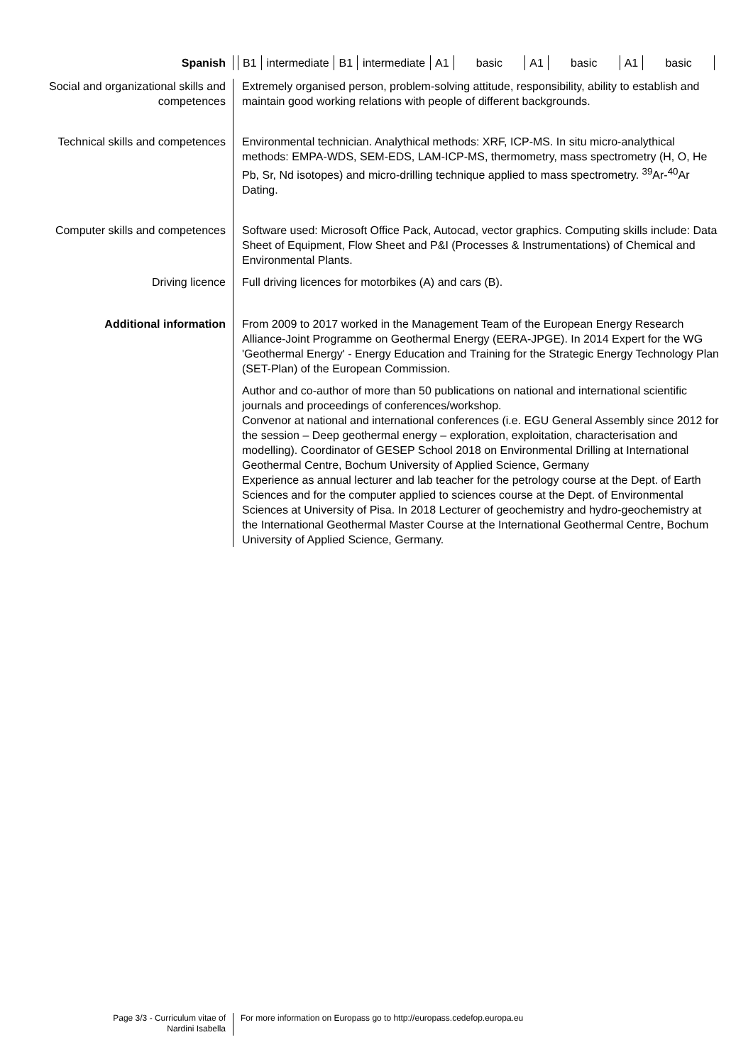Spanish
| B1 | intermediate | B1 | intermediate | A1 | basic | A1 | basic | A1 | basic |
Social and organizational skills and competences
Extremely organised person, problem-solving attitude, responsibility, ability to establish and maintain good working relations with people of different backgrounds.
Technical skills and competences
Environmental technician. Analythical methods: XRF, ICP-MS. In situ micro-analythical methods: EMPA-WDS, SEM-EDS, LAM-ICP-MS, thermometry, mass spectrometry (H, O, He Pb, Sr, Nd isotopes) and micro-drilling technique applied to mass spectrometry. <sup>39</sup>Ar-<sup>40</sup>Ar Dating.
Computer skills and competences
Software used: Microsoft Office Pack, Autocad, vector graphics. Computing skills include: Data Sheet of Equipment, Flow Sheet and P&I (Processes & Instrumentations) of Chemical and Environmental Plants.
Driving licence Full driving licences for motorbikes (A) and cars (B).
Additional information From 2009 to 2017 worked in the Management Team of the European Energy Research Alliance-Joint Programme on Geothermal Energy (EERA-JPGE). In 2014 Expert for the WG 'Geothermal Energy' - Energy Education and Training for the Strategic Energy Technology Plan (SET-Plan) of the European Commission.
Author and co-author of more than 50 publications on national and international scientific journals and proceedings of conferences/workshop.
Convenor at national and international conferences (i.e. EGU General Assembly since 2012 for the session – Deep geothermal energy – exploration, exploitation, characterisation and modelling). Coordinator of GESEP School 2018 on Environmental Drilling at International Geothermal Centre, Bochum University of Applied Science, Germany
Experience as annual lecturer and lab teacher for the petrology course at the Dept. of Earth Sciences and for the computer applied to sciences course at the Dept. of Environmental Sciences at University of Pisa. In 2018 Lecturer of geochemistry and hydro-geochemistry at the International Geothermal Master Course at the International Geothermal Centre, Bochum University of Applied Science, Germany.
Page 3/3 - Curriculum vitae of
Nardini Isabella
For more information on Europass go to http://europass.cedefop.europa.eu